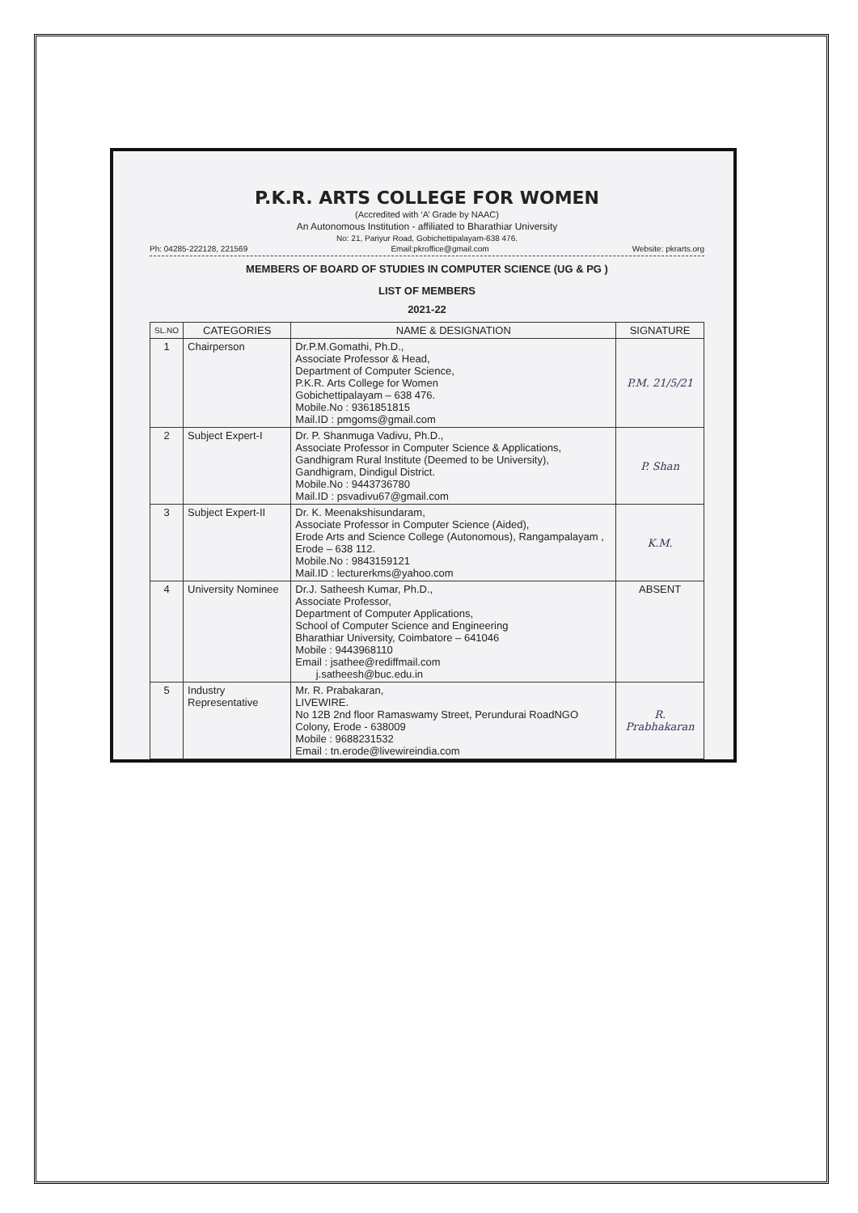P.K.R. ARTS COLLEGE FOR WOMEN
(Accredited with ‘A’ Grade by NAAC)
An Autonomous Institution - affiliated to Bharathiar University
No: 21, Pariyur Road, Gobichettipalayam-638 476.
Ph: 04285-222128, 221569 Email:pkroffice@gmail.com Website: pkrarts.org
MEMBERS OF BOARD OF STUDIES IN COMPUTER SCIENCE (UG & PG )
LIST OF MEMBERS
2021-22
| SL.NO | CATEGORIES | NAME & DESIGNATION | SIGNATURE |
| --- | --- | --- | --- |
| 1 | Chairperson | Dr.P.M.Gomathi, Ph.D., Associate Professor & Head, Department of Computer Science, P.K.R. Arts College for Women Gobichettipalayam – 638 476. Mobile.No : 9361851815 Mail.ID : pmgoms@gmail.com | P.M. 21/5/21 |
| 2 | Subject Expert-I | Dr. P. Shanmuga Vadivu, Ph.D., Associate Professor in Computer Science & Applications, Gandhigram Rural Institute (Deemed to be University), Gandhigram, Dindigul District. Mobile.No : 9443736780 Mail.ID : psvadivu67@gmail.com | P. Shan |
| 3 | Subject Expert-II | Dr. K. Meenakshisundaram, Associate Professor in Computer Science (Aided), Erode Arts and Science College (Autonomous), Rangampalayam , Erode – 638 112. Mobile.No : 9843159121 Mail.ID : lecturerkms@yahoo.com | K.M. |
| 4 | University Nominee | Dr.J. Satheesh Kumar, Ph.D., Associate Professor, Department of Computer Applications, School of Computer Science and Engineering Bharathiar University, Coimbatore – 641046 Mobile : 9443968110 Email : jsathee@rediffmail.com j.satheesh@buc.edu.in | ABSENT |
| 5 | Industry Representative | Mr. R. Prabakaran, LIVEWIRE. No 12B 2nd floor Ramaswamy Street, Perundurai RoadNGO Colony, Erode - 638009 Mobile : 9688231532 Email : tn.erode@livewireindia.com | R. Prabhakaran |